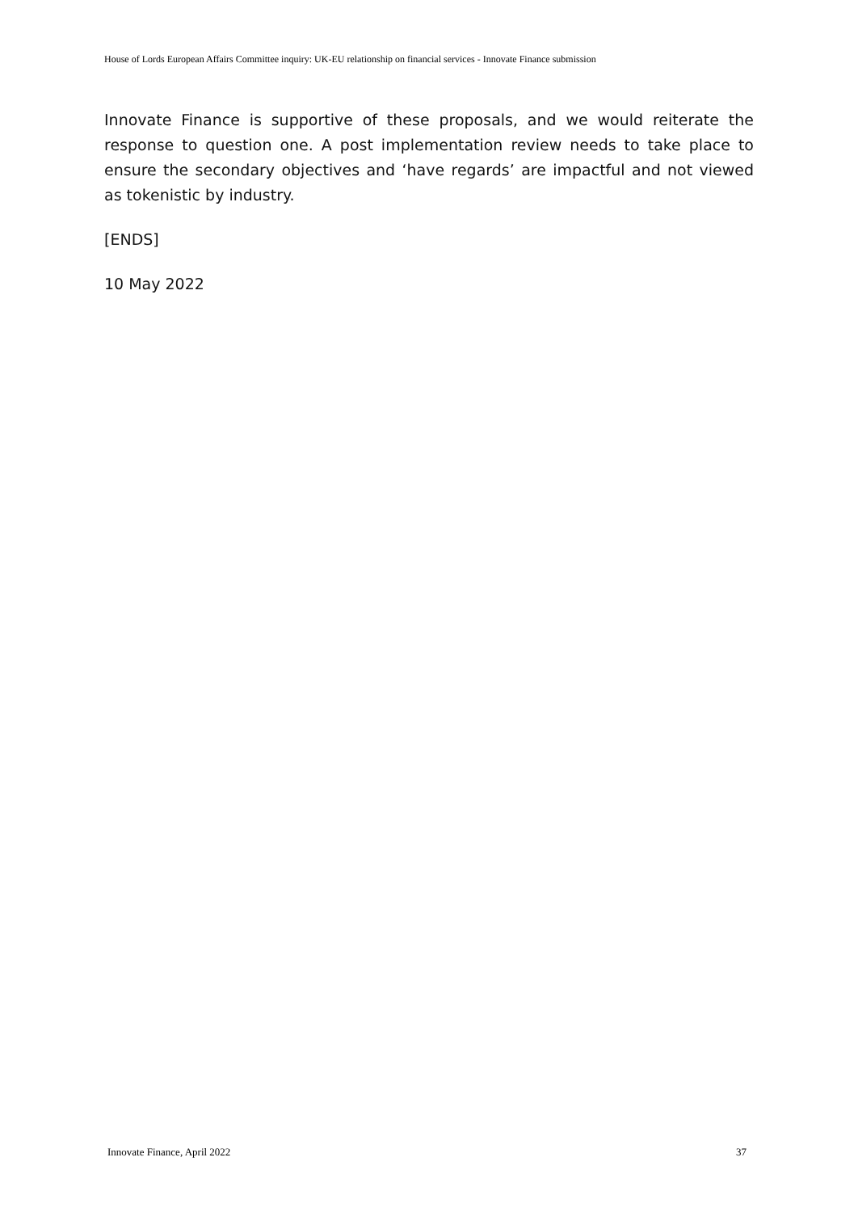House of Lords European Affairs Committee inquiry: UK-EU relationship on financial services - Innovate Finance submission
Innovate Finance is supportive of these proposals, and we would reiterate the response to question one. A post implementation review needs to take place to ensure the secondary objectives and ‘have regards’ are impactful and not viewed as tokenistic by industry.
[ENDS]
10 May 2022
Innovate Finance, April 2022 37